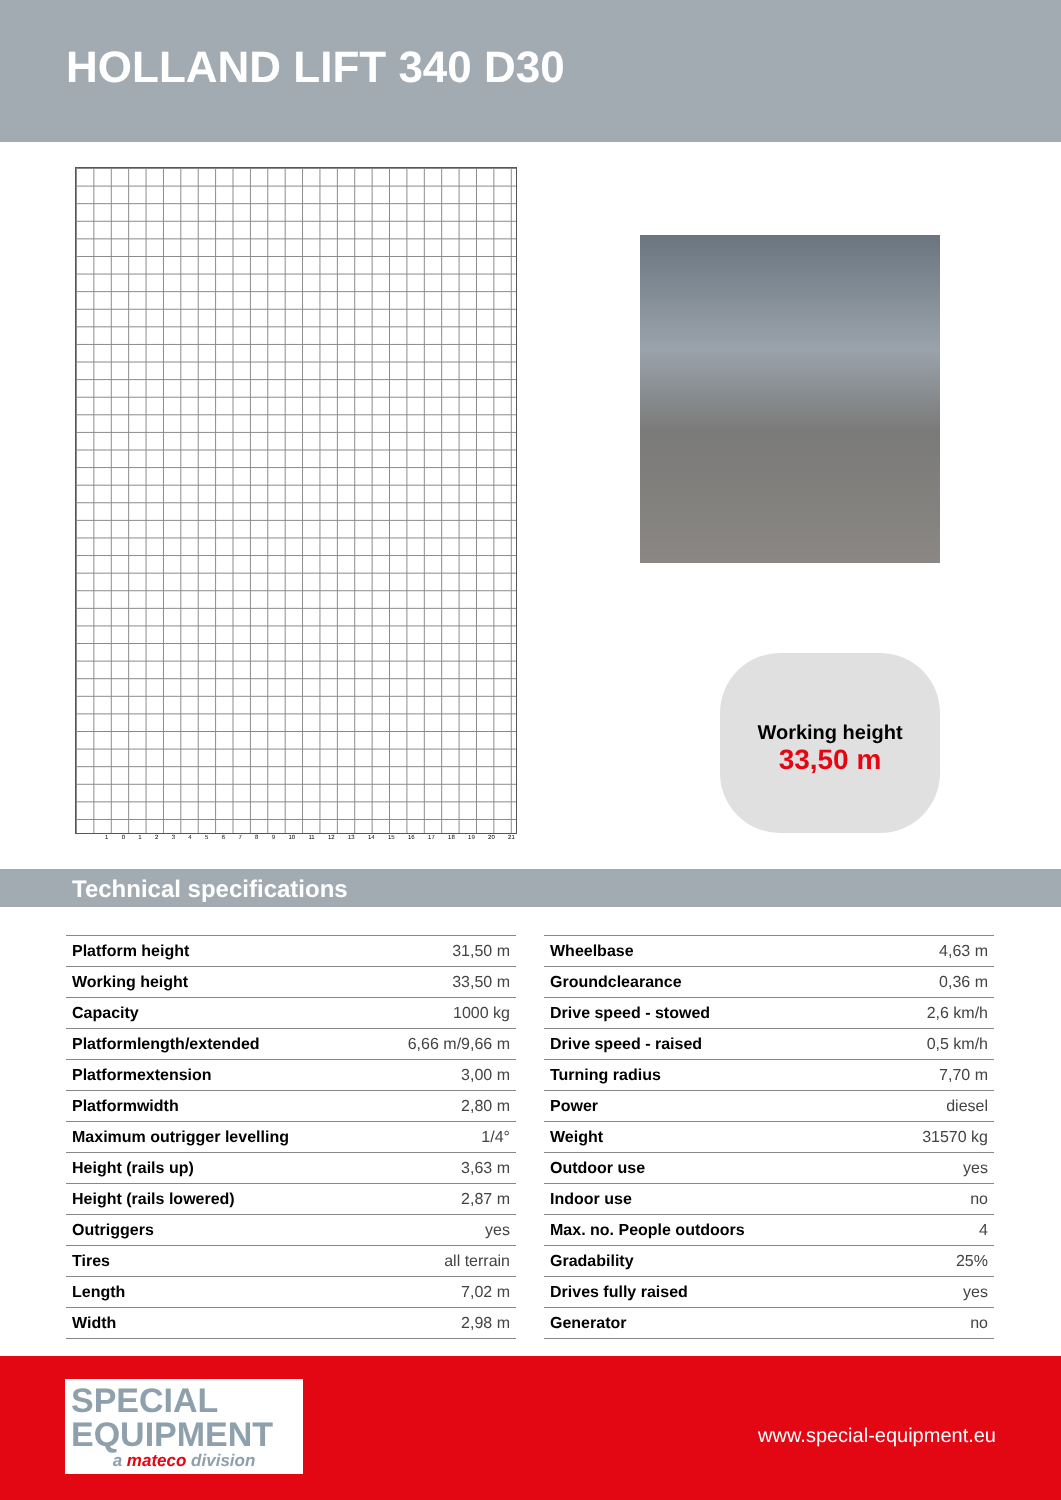HOLLAND LIFT 340 D30
1 0 1 2 3 4 5 6 7 8 9 10 11 12 13 14 15 16 17 18 19 20 21
Working height
33,50 m
Technical specifications
| Platform height | 31,50 m |
| Working height | 33,50 m |
| Capacity | 1000 kg |
| Platformlength/extended | 6,66 m/9,66 m |
| Platformextension | 3,00 m |
| Platformwidth | 2,80 m |
| Maximum outrigger levelling | 1/4° |
| Height (rails up) | 3,63 m |
| Height (rails lowered) | 2,87 m |
| Outriggers | yes |
| Tires | all terrain |
| Length | 7,02 m |
| Width | 2,98 m |
| Wheelbase | 4,63 m |
| Groundclearance | 0,36 m |
| Drive speed - stowed | 2,6 km/h |
| Drive speed - raised | 0,5 km/h |
| Turning radius | 7,70 m |
| Power | diesel |
| Weight | 31570 kg |
| Outdoor use | yes |
| Indoor use | no |
| Max. no. People outdoors | 4 |
| Gradability | 25% |
| Drives fully raised | yes |
| Generator | no |
SPECIAL
EQUIPMENT
a mateco division
www.special-equipment.eu